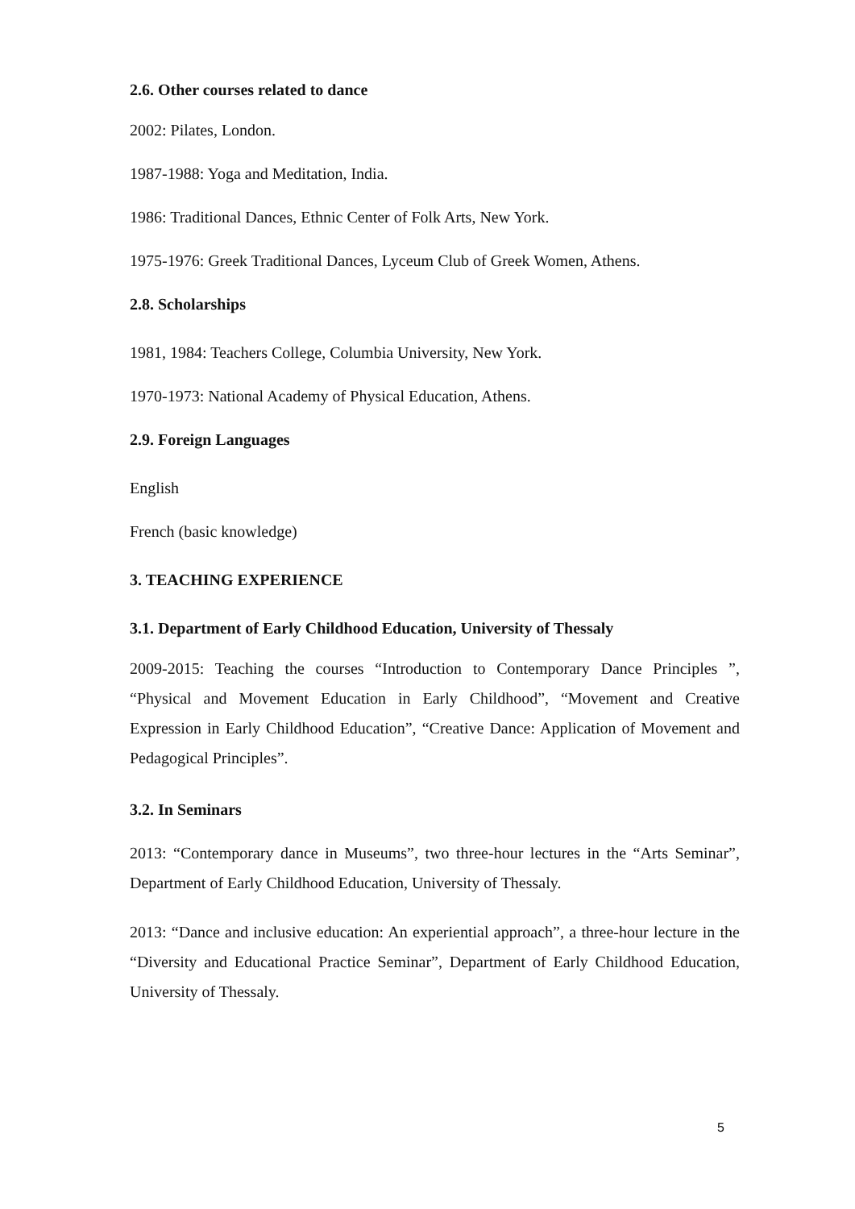2.6. Other courses related to dance
2002: Pilates, London.
1987-1988: Yoga and Meditation, India.
1986: Traditional Dances, Ethnic Center of Folk Arts, New York.
1975-1976: Greek Traditional Dances, Lyceum Club of Greek Women, Athens.
2.8. Scholarships
1981, 1984: Teachers College, Columbia University, New York.
1970-1973: National Academy of Physical Education, Athens.
2.9. Foreign Languages
English
French (basic knowledge)
3. TEACHING EXPERIENCE
3.1. Department of Early Childhood Education, University of Thessaly
2009-2015: Teaching the courses “Introduction to Contemporary Dance Principles ”, “Physical and Movement Education in Early Childhood”, “Movement and Creative Expression in Early Childhood Education”, “Creative Dance: Application of Movement and Pedagogical Principles”.
3.2. In Seminars
2013: “Contemporary dance in Museums”, two three-hour lectures in the “Arts Seminar”, Department of Early Childhood Education, University of Thessaly.
2013: “Dance and inclusive education: An experiential approach”, a three-hour lecture in the “Diversity and Educational Practice Seminar”, Department of Early Childhood Education, University of Thessaly.
5